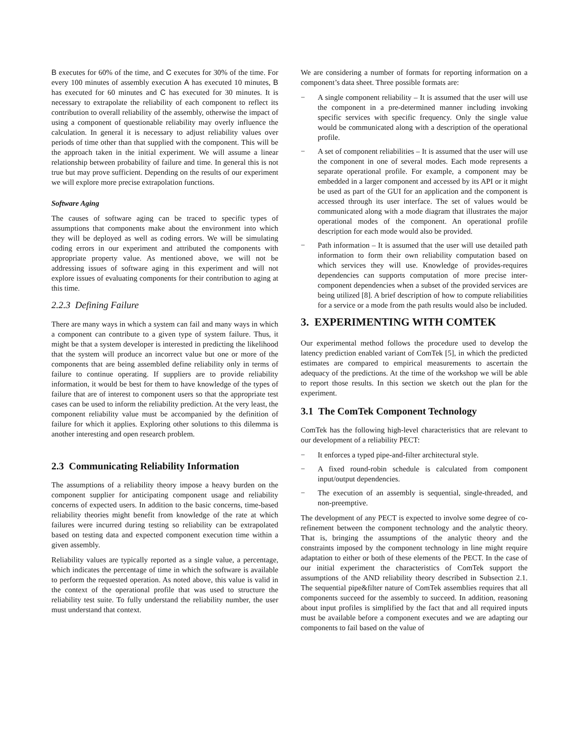B executes for 60% of the time, and C executes for 30% of the time. For every 100 minutes of assembly execution A has executed 10 minutes, B has executed for 60 minutes and C has executed for 30 minutes. It is necessary to extrapolate the reliability of each component to reflect its contribution to overall reliability of the assembly, otherwise the impact of using a component of questionable reliability may overly influence the calculation. In general it is necessary to adjust reliability values over periods of time other than that supplied with the component. This will be the approach taken in the initial experiment. We will assume a linear relationship between probability of failure and time. In general this is not true but may prove sufficient. Depending on the results of our experiment we will explore more precise extrapolation functions.
Software Aging
The causes of software aging can be traced to specific types of assumptions that components make about the environment into which they will be deployed as well as coding errors. We will be simulating coding errors in our experiment and attributed the components with appropriate property value. As mentioned above, we will not be addressing issues of software aging in this experiment and will not explore issues of evaluating components for their contribution to aging at this time.
2.2.3 Defining Failure
There are many ways in which a system can fail and many ways in which a component can contribute to a given type of system failure. Thus, it might be that a system developer is interested in predicting the likelihood that the system will produce an incorrect value but one or more of the components that are being assembled define reliability only in terms of failure to continue operating. If suppliers are to provide reliability information, it would be best for them to have knowledge of the types of failure that are of interest to component users so that the appropriate test cases can be used to inform the reliability prediction. At the very least, the component reliability value must be accompanied by the definition of failure for which it applies. Exploring other solutions to this dilemma is another interesting and open research problem.
2.3 Communicating Reliability Information
The assumptions of a reliability theory impose a heavy burden on the component supplier for anticipating component usage and reliability concerns of expected users. In addition to the basic concerns, time-based reliability theories might benefit from knowledge of the rate at which failures were incurred during testing so reliability can be extrapolated based on testing data and expected component execution time within a given assembly.
Reliability values are typically reported as a single value, a percentage, which indicates the percentage of time in which the software is available to perform the requested operation. As noted above, this value is valid in the context of the operational profile that was used to structure the reliability test suite. To fully understand the reliability number, the user must understand that context.
We are considering a number of formats for reporting information on a component’s data sheet. Three possible formats are:
− A single component reliability – It is assumed that the user will use the component in a pre-determined manner including invoking specific services with specific frequency. Only the single value would be communicated along with a description of the operational profile.
− A set of component reliabilities – It is assumed that the user will use the component in one of several modes. Each mode represents a separate operational profile. For example, a component may be embedded in a larger component and accessed by its API or it might be used as part of the GUI for an application and the component is accessed through its user interface. The set of values would be communicated along with a mode diagram that illustrates the major operational modes of the component. An operational profile description for each mode would also be provided.
− Path information – It is assumed that the user will use detailed path information to form their own reliability computation based on which services they will use. Knowledge of provides-requires dependencies can supports computation of more precise inter-component dependencies when a subset of the provided services are being utilized [8]. A brief description of how to compute reliabilities for a service or a mode from the path results would also be included.
3. EXPERIMENTING WITH COMTEK
Our experimental method follows the procedure used to develop the latency prediction enabled variant of ComTek [5], in which the predicted estimates are compared to empirical measurements to ascertain the adequacy of the predictions. At the time of the workshop we will be able to report those results. In this section we sketch out the plan for the experiment.
3.1 The ComTek Component Technology
ComTek has the following high-level characteristics that are relevant to our development of a reliability PECT:
− It enforces a typed pipe-and-filter architectural style.
− A fixed round-robin schedule is calculated from component input/output dependencies.
− The execution of an assembly is sequential, single-threaded, and non-preemptive.
The development of any PECT is expected to involve some degree of co-refinement between the component technology and the analytic theory. That is, bringing the assumptions of the analytic theory and the constraints imposed by the component technology in line might require adaptation to either or both of these elements of the PECT. In the case of our initial experiment the characteristics of ComTek support the assumptions of the AND reliability theory described in Subsection 2.1. The sequential pipe&filter nature of ComTek assemblies requires that all components succeed for the assembly to succeed. In addition, reasoning about input profiles is simplified by the fact that and all required inputs must be available before a component executes and we are adapting our components to fail based on the value of